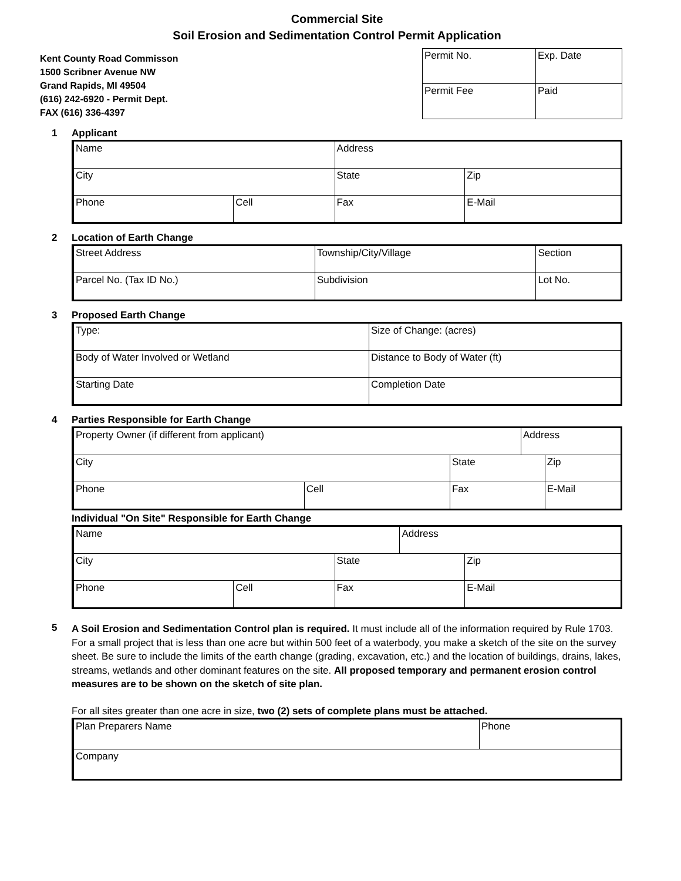Commercial Site
Soil Erosion and Sedimentation Control Permit Application
Kent County Road Commisson
1500 Scribner Avenue NW
Grand Rapids, MI 49504
(616) 242-6920 - Permit Dept.
FAX (616) 336-4397
| Permit No. | Exp. Date |
| Permit Fee | Paid |
1 Applicant
| Name | | Address | | |
| City | | State | | Zip |
| Phone | Cell | Fax | E-Mail | |
2 Location of Earth Change
| Street Address | | Township/City/Village | Section |
| Parcel No. (Tax ID No.) | Subdivision | | Lot No. |
3 Proposed Earth Change
| Type: | Size of Change: (acres) |
| Body of Water Involved or Wetland | Distance to Body of Water (ft) |
| Starting Date | Completion Date |
4 Parties Responsible for Earth Change
| Property Owner (if different from applicant) | | | Address | | |
| City | | State | | | Zip |
| Phone | Cell | Fax | | E-Mail | |
Individual "On Site" Responsible for Earth Change
| Name | | | Address | | |
| City | | State | | | Zip |
| Phone | Cell | Fax | | E-Mail | |
5
A Soil Erosion and Sedimentation Control plan is required. It must include all of the information required by Rule 1703. For a small project that is less than one acre but within 500 feet of a waterbody, you make a sketch of the site on the survey sheet. Be sure to include the limits of the earth change (grading, excavation, etc.) and the location of buildings, drains, lakes, streams, wetlands and other dominant features on the site. All proposed temporary and permanent erosion control measures are to be shown on the sketch of site plan.
For all sites greater than one acre in size, two (2) sets of complete plans must be attached.
| Plan Preparers Name | Phone |
| Company | |